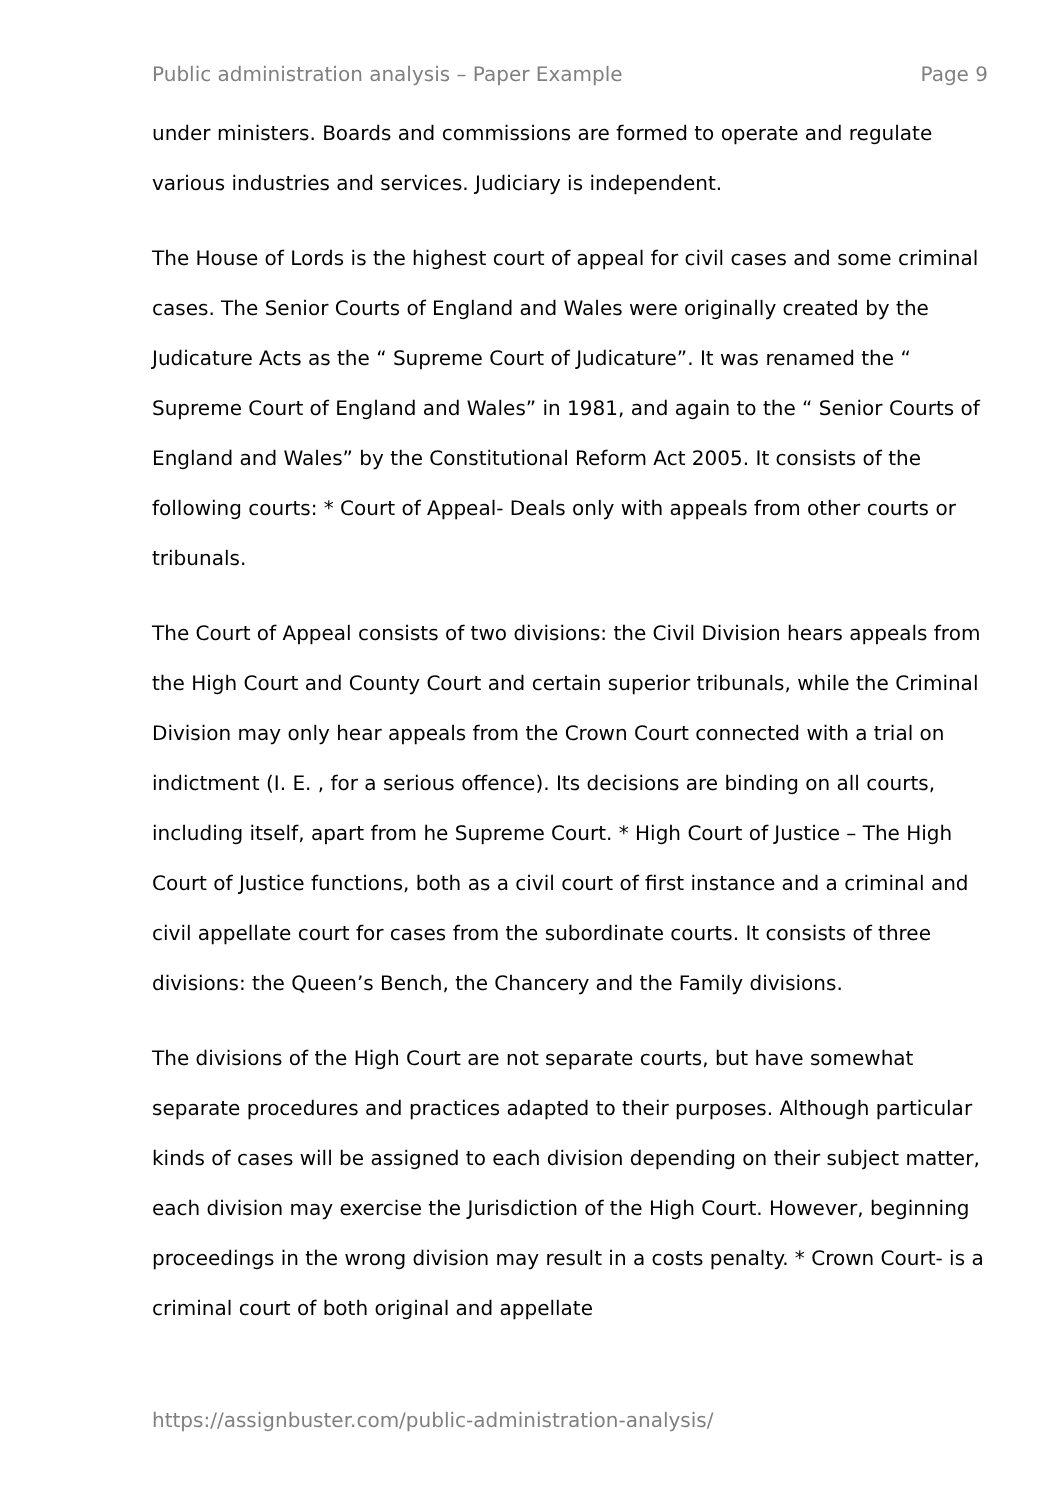Public administration analysis – Paper Example Page 9
under ministers. Boards and commissions are formed to operate and regulate various industries and services. Judiciary is independent.
The House of Lords is the highest court of appeal for civil cases and some criminal cases. The Senior Courts of England and Wales were originally created by the Judicature Acts as the “ Supreme Court of Judicature”. It was renamed the “ Supreme Court of England and Wales” in 1981, and again to the “ Senior Courts of England and Wales” by the Constitutional Reform Act 2005. It consists of the following courts: * Court of Appeal- Deals only with appeals from other courts or tribunals.
The Court of Appeal consists of two divisions: the Civil Division hears appeals from the High Court and County Court and certain superior tribunals, while the Criminal Division may only hear appeals from the Crown Court connected with a trial on indictment (I. E. , for a serious offence). Its decisions are binding on all courts, including itself, apart from he Supreme Court. * High Court of Justice – The High Court of Justice functions, both as a civil court of first instance and a criminal and civil appellate court for cases from the subordinate courts. It consists of three divisions: the Queen’s Bench, the Chancery and the Family divisions.
The divisions of the High Court are not separate courts, but have somewhat separate procedures and practices adapted to their purposes. Although particular kinds of cases will be assigned to each division depending on their subject matter, each division may exercise the Jurisdiction of the High Court. However, beginning proceedings in the wrong division may result in a costs penalty. * Crown Court- is a criminal court of both original and appellate
https://assignbuster.com/public-administration-analysis/